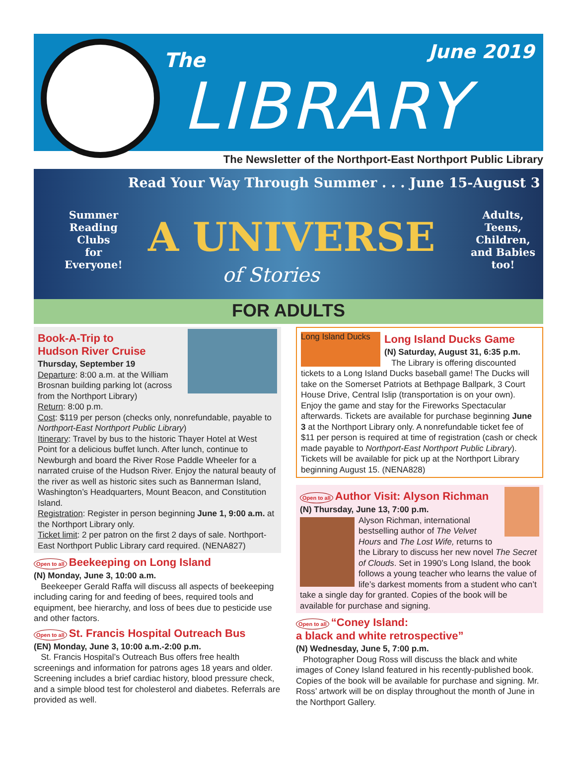The June 2019
LIBRARY
The Newsletter of the Northport-East Northport Public Library
Read Your Way Through Summer . . . June 15-August 3
Summer
Reading
Clubs
for
Everyone!
A UNIVERSE
of Stories
Adults,
Teens,
Children,
and Babies
too!
FOR ADULTS
Book-A-Trip to
Hudson River Cruise
Thursday, September 19
Departure: 8:00 a.m. at the William Brosnan building parking lot (across from the Northport Library)
Return: 8:00 p.m.
Cost: $119 per person (checks only, nonrefundable, payable to Northport-East Northport Public Library)
Itinerary: Travel by bus to the historic Thayer Hotel at West Point for a delicious buffet lunch. After lunch, continue to Newburgh and board the River Rose Paddle Wheeler for a narrated cruise of the Hudson River. Enjoy the natural beauty of the river as well as historic sites such as Bannerman Island, Washington’s Headquarters, Mount Beacon, and Constitution Island.
Registration: Register in person beginning June 1, 9:00 a.m. at the Northport Library only.
Ticket limit: 2 per patron on the first 2 days of sale. Northport-East Northport Public Library card required. (NENA827)
Open to all Beekeeping on Long Island
(N) Monday, June 3, 10:00 a.m.
Beekeeper Gerald Raffa will discuss all aspects of beekeeping including caring for and feeding of bees, required tools and equipment, bee hierarchy, and loss of bees due to pesticide use and other factors.
Open to all St. Francis Hospital Outreach Bus
(EN) Monday, June 3, 10:00 a.m.-2:00 p.m.
St. Francis Hospital’s Outreach Bus offers free health screenings and information for patrons ages 18 years and older. Screening includes a brief cardiac history, blood pressure check, and a simple blood test for cholesterol and diabetes. Referrals are provided as well.
Long Island Ducks
Long Island Ducks Game
(N) Saturday, August 31, 6:35 p.m.
The Library is offering discounted tickets to a Long Island Ducks baseball game! The Ducks will take on the Somerset Patriots at Bethpage Ballpark, 3 Court House Drive, Central Islip (transportation is on your own). Enjoy the game and stay for the Fireworks Spectacular afterwards. Tickets are available for purchase beginning June 3 at the Northport Library only. A nonrefundable ticket fee of $11 per person is required at time of registration (cash or check made payable to Northport-East Northport Public Library). Tickets will be available for pick up at the Northport Library beginning August 15. (NENA828)
Open to all Author Visit: Alyson Richman
(N) Thursday, June 13, 7:00 p.m.
Alyson Richman, international bestselling author of The Velvet Hours and The Lost Wife, returns to the Library to discuss her new novel The Secret of Clouds. Set in 1990’s Long Island, the book follows a young teacher who learns the value of life’s darkest moments from a student who can’t take a single day for granted. Copies of the book will be available for purchase and signing.
Open to all “Coney Island:
a black and white retrospective”
(N) Wednesday, June 5, 7:00 p.m.
Photographer Doug Ross will discuss the black and white images of Coney Island featured in his recently-published book. Copies of the book will be available for purchase and signing. Mr. Ross’ artwork will be on display throughout the month of June in the Northport Gallery.